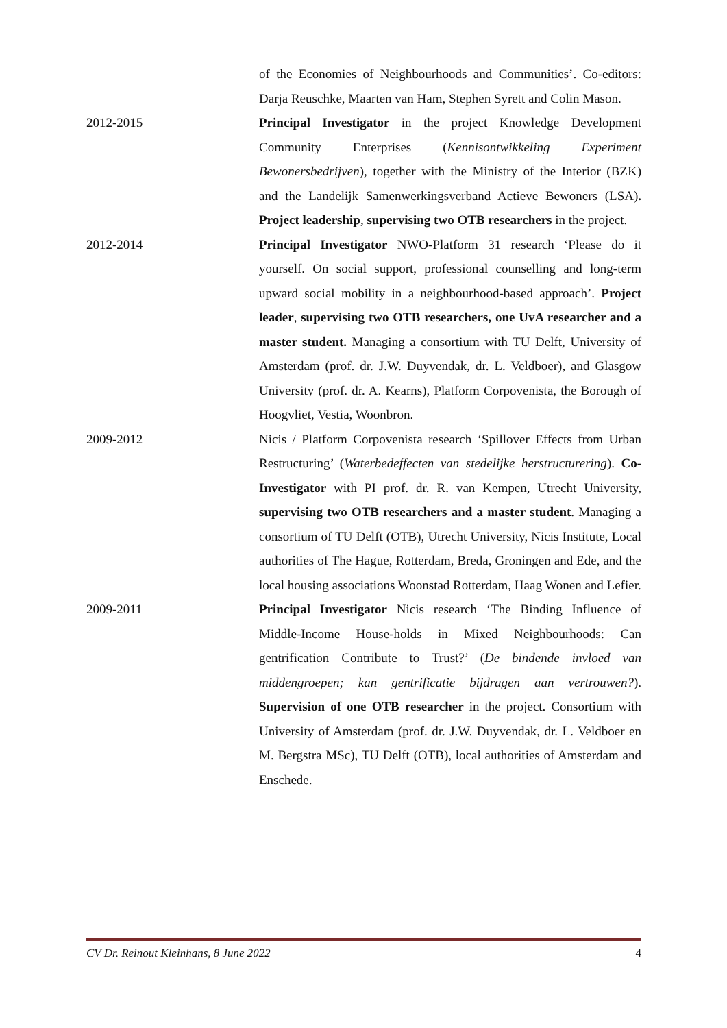of the Economies of Neighbourhoods and Communities’. Co-editors: Darja Reuschke, Maarten van Ham, Stephen Syrett and Colin Mason.
2012-2015 Principal Investigator in the project Knowledge Development Community Enterprises (Kennisontwikkeling Experiment Bewonersbedrijven), together with the Ministry of the Interior (BZK) and the Landelijk Samenwerkingsverband Actieve Bewoners (LSA). Project leadership, supervising two OTB researchers in the project.
2012-2014 Principal Investigator NWO-Platform 31 research ‘Please do it yourself. On social support, professional counselling and long-term upward social mobility in a neighbourhood-based approach’. Project leader, supervising two OTB researchers, one UvA researcher and a master student. Managing a consortium with TU Delft, University of Amsterdam (prof. dr. J.W. Duyvendak, dr. L. Veldboer), and Glasgow University (prof. dr. A. Kearns), Platform Corpovenista, the Borough of Hoogvliet, Vestia, Woonbron.
2009-2012 Nicis / Platform Corpovenista research ‘Spillover Effects from Urban Restructuring’ (Waterbedeffecten van stedelijke herstructurering). Co-Investigator with PI prof. dr. R. van Kempen, Utrecht University, supervising two OTB researchers and a master student. Managing a consortium of TU Delft (OTB), Utrecht University, Nicis Institute, Local authorities of The Hague, Rotterdam, Breda, Groningen and Ede, and the local housing associations Woonstad Rotterdam, Haag Wonen and Lefier.
2009-2011 Principal Investigator Nicis research ‘The Binding Influence of Middle-Income House-holds in Mixed Neighbourhoods: Can gentrification Contribute to Trust?’ (De bindende invloed van middengroepen; kan gentrificatie bijdragen aan vertrouwen?). Supervision of one OTB researcher in the project. Consortium with University of Amsterdam (prof. dr. J.W. Duyvendak, dr. L. Veldboer en M. Bergstra MSc), TU Delft (OTB), local authorities of Amsterdam and Enschede.
CV Dr. Reinout Kleinhans, 8 June 2022 4